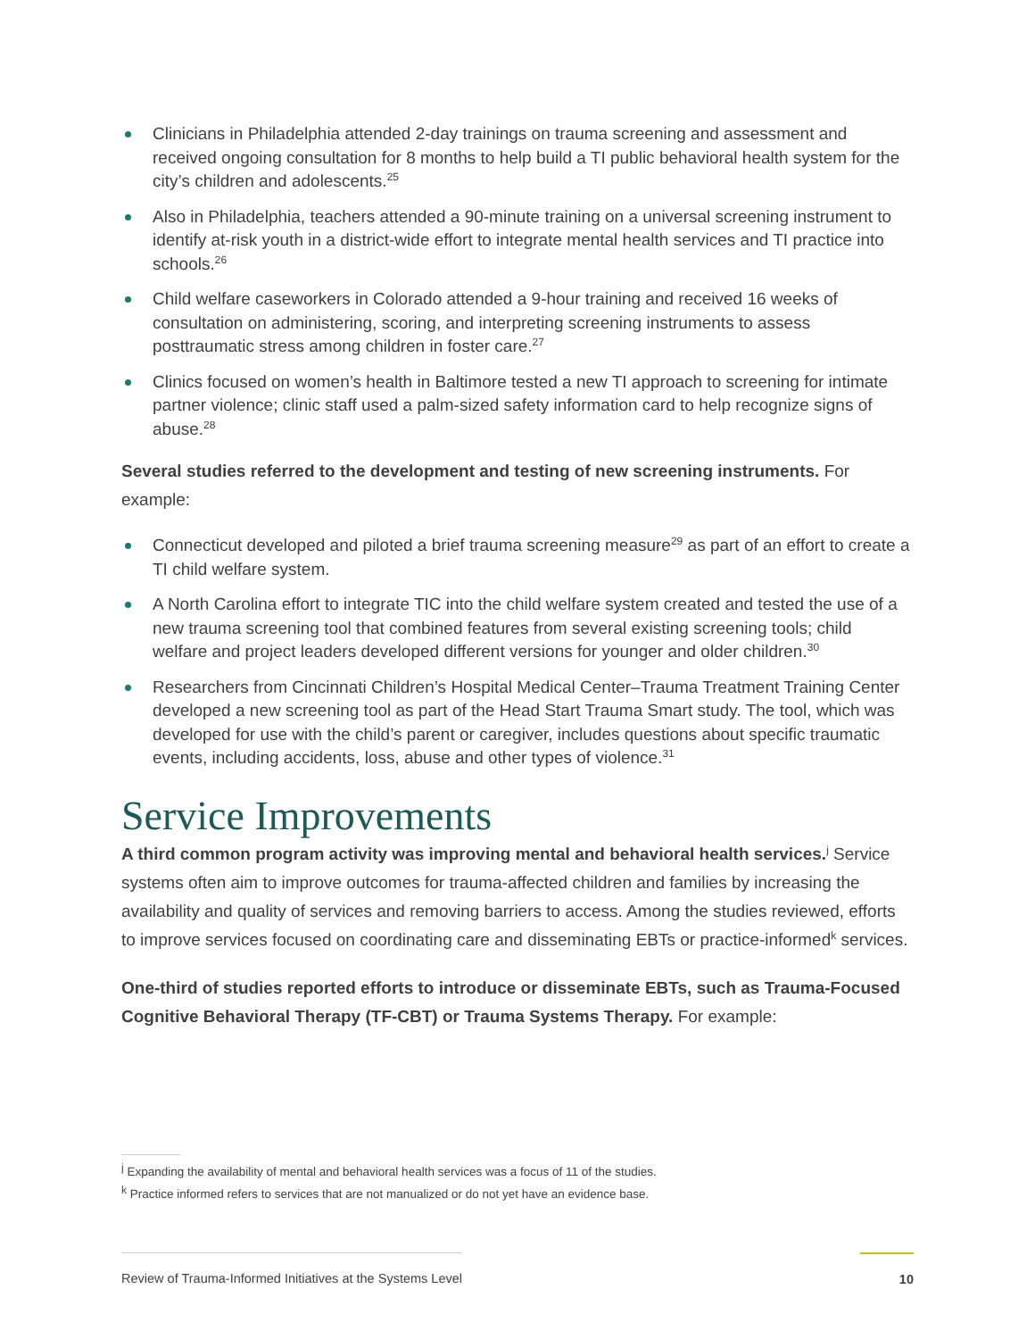Clinicians in Philadelphia attended 2-day trainings on trauma screening and assessment and received ongoing consultation for 8 months to help build a TI public behavioral health system for the city’s children and adolescents.<sup>25</sup>
Also in Philadelphia, teachers attended a 90-minute training on a universal screening instrument to identify at-risk youth in a district-wide effort to integrate mental health services and TI practice into schools.<sup>26</sup>
Child welfare caseworkers in Colorado attended a 9-hour training and received 16 weeks of consultation on administering, scoring, and interpreting screening instruments to assess posttraumatic stress among children in foster care.<sup>27</sup>
Clinics focused on women’s health in Baltimore tested a new TI approach to screening for intimate partner violence; clinic staff used a palm-sized safety information card to help recognize signs of abuse.<sup>28</sup>
Several studies referred to the development and testing of new screening instruments. For example:
Connecticut developed and piloted a brief trauma screening measure<sup>29</sup> as part of an effort to create a TI child welfare system.
A North Carolina effort to integrate TIC into the child welfare system created and tested the use of a new trauma screening tool that combined features from several existing screening tools; child welfare and project leaders developed different versions for younger and older children.<sup>30</sup>
Researchers from Cincinnati Children’s Hospital Medical Center–Trauma Treatment Training Center developed a new screening tool as part of the Head Start Trauma Smart study. The tool, which was developed for use with the child’s parent or caregiver, includes questions about specific traumatic events, including accidents, loss, abuse and other types of violence.<sup>31</sup>
Service Improvements
A third common program activity was improving mental and behavioral health services.<sup>j</sup> Service systems often aim to improve outcomes for trauma-affected children and families by increasing the availability and quality of services and removing barriers to access. Among the studies reviewed, efforts to improve services focused on coordinating care and disseminating EBTs or practice-informed<sup>k</sup> services.
One-third of studies reported efforts to introduce or disseminate EBTs, such as Trauma-Focused Cognitive Behavioral Therapy (TF-CBT) or Trauma Systems Therapy. For example:
<sup>j</sup> Expanding the availability of mental and behavioral health services was a focus of 11 of the studies.
<sup>k</sup> Practice informed refers to services that are not manualized or do not yet have an evidence base.
Review of Trauma-Informed Initiatives at the Systems Level 10